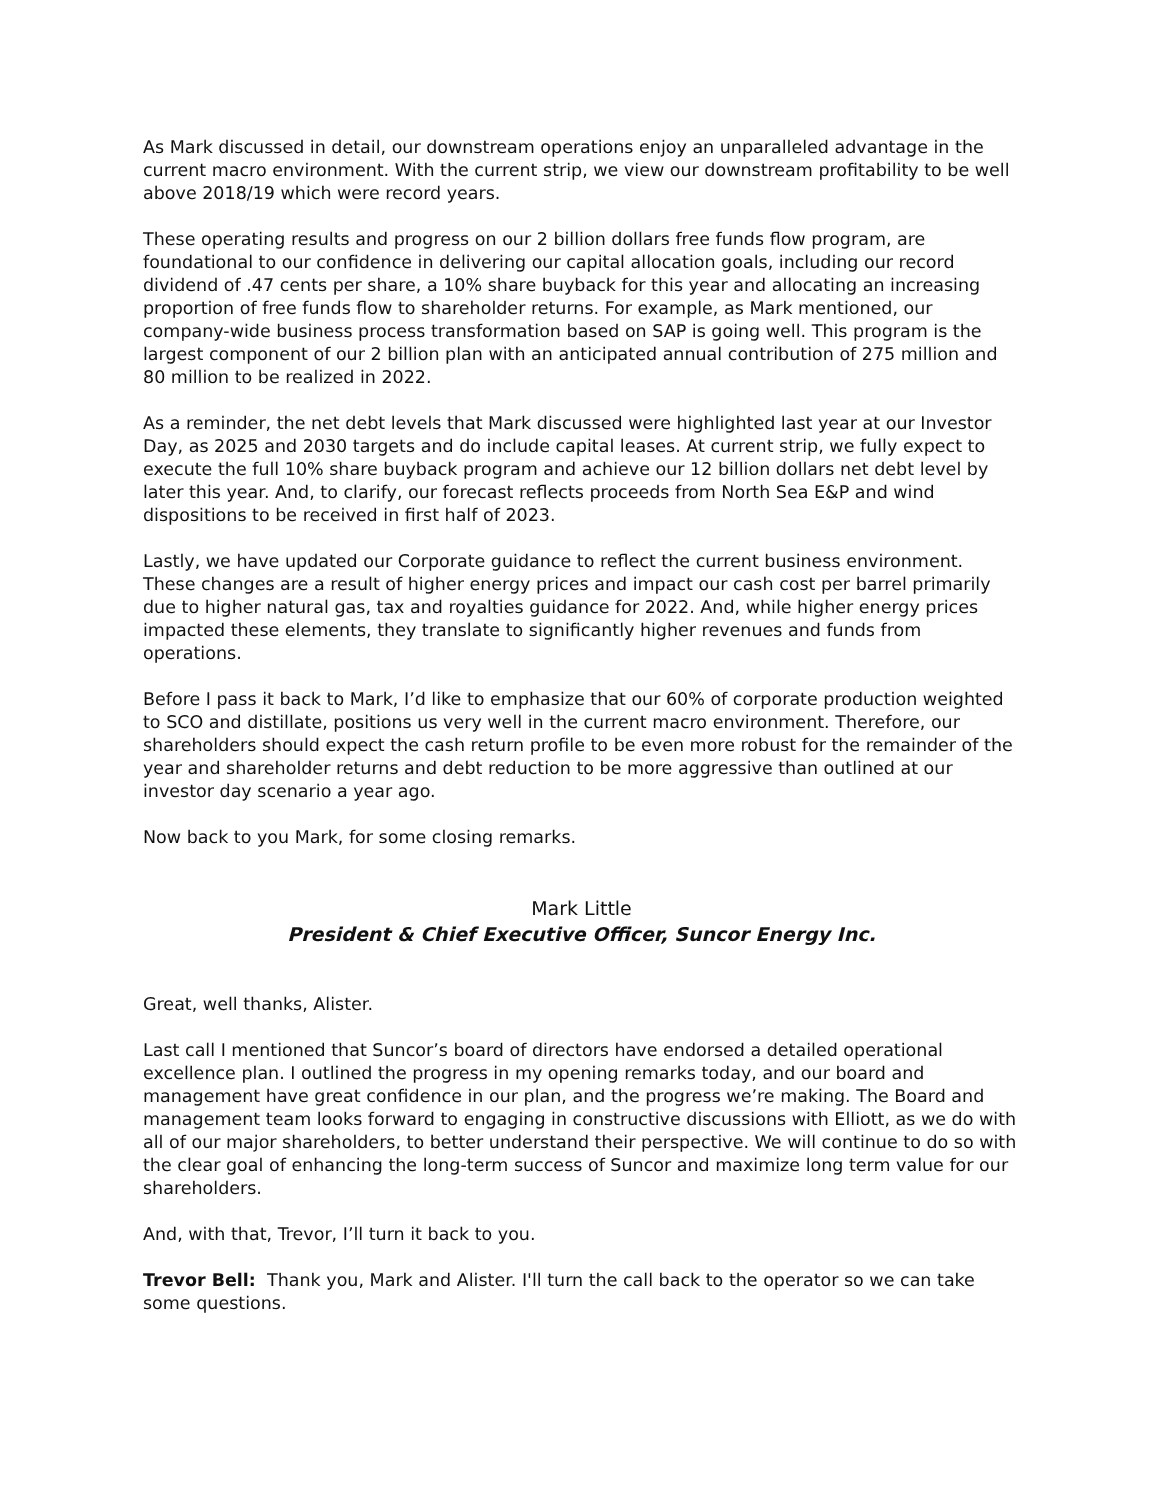As Mark discussed in detail, our downstream operations enjoy an unparalleled advantage in the current macro environment. With the current strip, we view our downstream profitability to be well above 2018/19 which were record years.
These operating results and progress on our 2 billion dollars free funds flow program, are foundational to our confidence in delivering our capital allocation goals, including our record dividend of .47 cents per share, a 10% share buyback for this year and allocating an increasing proportion of free funds flow to shareholder returns. For example, as Mark mentioned, our company-wide business process transformation based on SAP is going well. This program is the largest component of our 2 billion plan with an anticipated annual contribution of 275 million and 80 million to be realized in 2022.
As a reminder, the net debt levels that Mark discussed were highlighted last year at our Investor Day, as 2025 and 2030 targets and do include capital leases. At current strip, we fully expect to execute the full 10% share buyback program and achieve our 12 billion dollars net debt level by later this year. And, to clarify, our forecast reflects proceeds from North Sea E&P and wind dispositions to be received in first half of 2023.
Lastly, we have updated our Corporate guidance to reflect the current business environment. These changes are a result of higher energy prices and impact our cash cost per barrel primarily due to higher natural gas, tax and royalties guidance for 2022. And, while higher energy prices impacted these elements, they translate to significantly higher revenues and funds from operations.
Before I pass it back to Mark, I’d like to emphasize that our 60% of corporate production weighted to SCO and distillate, positions us very well in the current macro environment. Therefore, our shareholders should expect the cash return profile to be even more robust for the remainder of the year and shareholder returns and debt reduction to be more aggressive than outlined at our investor day scenario a year ago.
Now back to you Mark, for some closing remarks.
Mark Little
President & Chief Executive Officer, Suncor Energy Inc.
Great, well thanks, Alister.
Last call I mentioned that Suncor’s board of directors have endorsed a detailed operational excellence plan. I outlined the progress in my opening remarks today, and our board and management have great confidence in our plan, and the progress we’re making. The Board and management team looks forward to engaging in constructive discussions with Elliott, as we do with all of our major shareholders, to better understand their perspective. We will continue to do so with the clear goal of enhancing the long-term success of Suncor and maximize long term value for our shareholders.
And, with that, Trevor, I’ll turn it back to you.
Trevor Bell: Thank you, Mark and Alister. I'll turn the call back to the operator so we can take some questions.